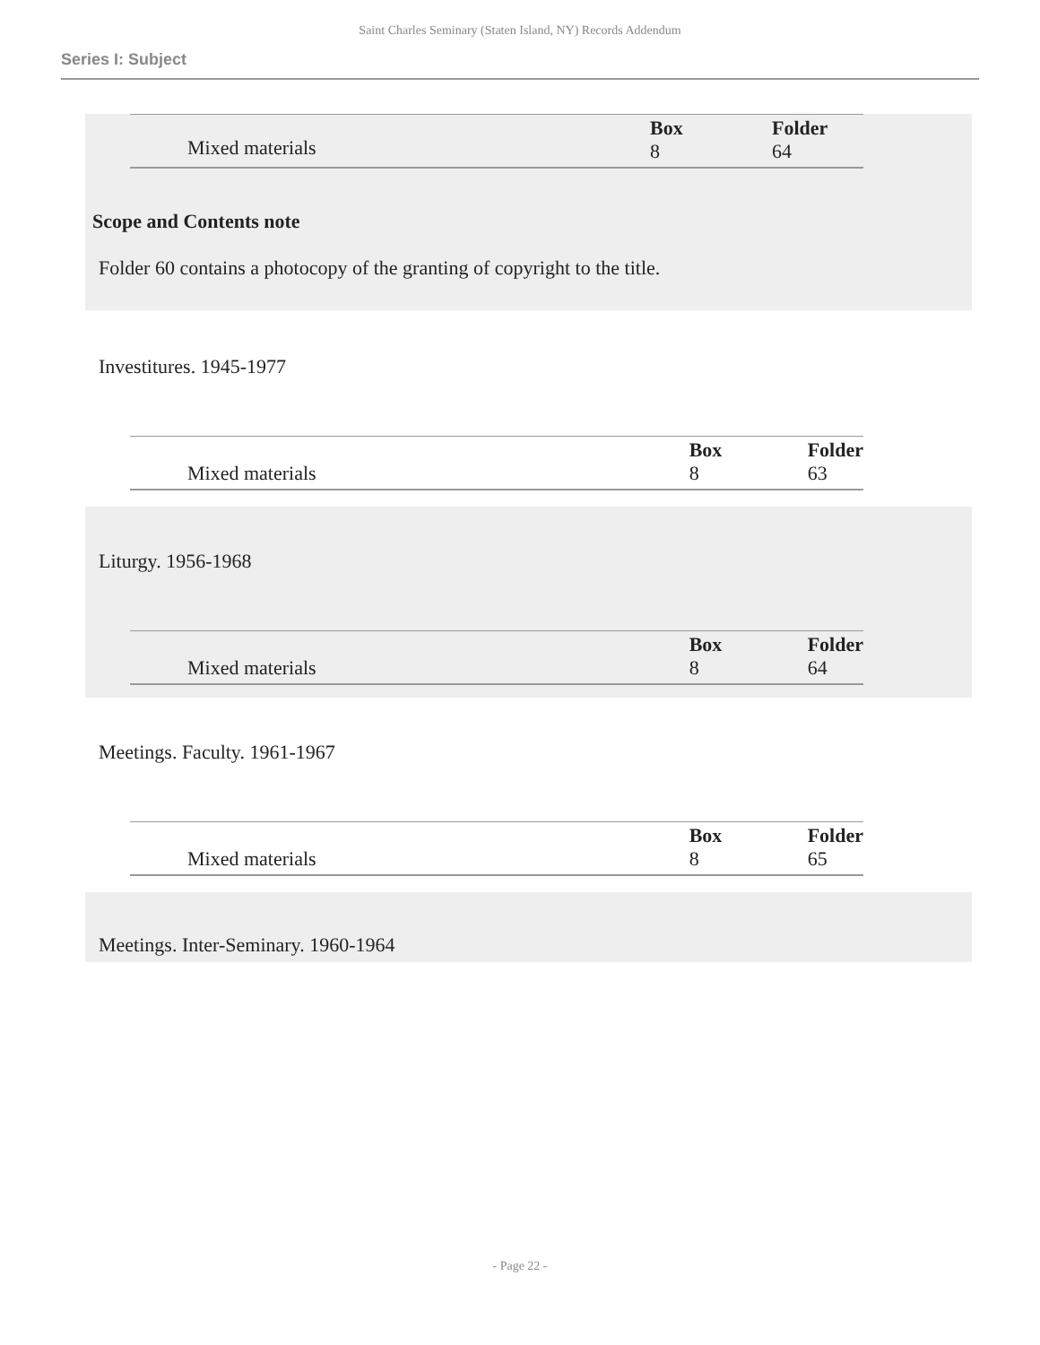Saint Charles Seminary (Staten Island, NY) Records Addendum
Series I: Subject
| | | Box 8 | Folder 64 |
Mixed materials
Scope and Contents note
Folder 60 contains a photocopy of the granting of copyright to the title.
Investitures. 1945-1977
| Mixed materials | | Box 8 | Folder 63 |
Liturgy. 1956-1968
| Mixed materials | | Box 8 | Folder 64 |
Meetings. Faculty. 1961-1967
| Mixed materials | | Box 8 | Folder 65 |
Meetings. Inter-Seminary. 1960-1964
- Page 22 -